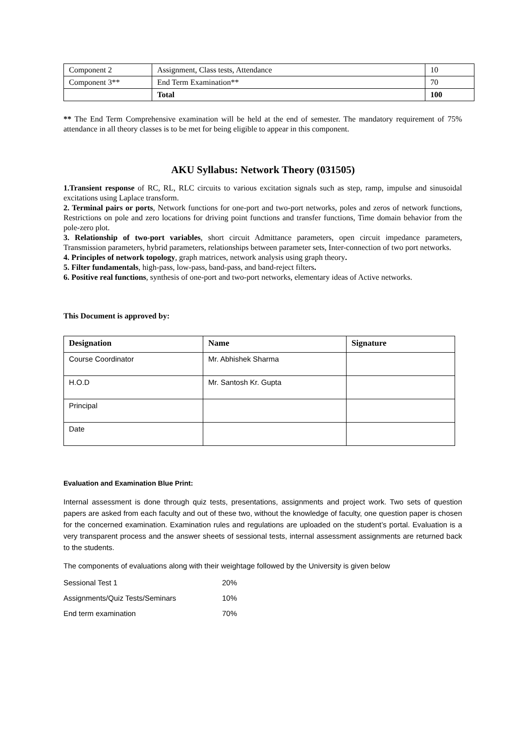| Component 2 | Assignment, Class tests, Attendance | 10 |
| Component 3** | End Term Examination** | 70 |
| | Total | 100 |
** The End Term Comprehensive examination will be held at the end of semester. The mandatory requirement of 75% attendance in all theory classes is to be met for being eligible to appear in this component.
AKU Syllabus: Network Theory (031505)
1.Transient response of RC, RL, RLC circuits to various excitation signals such as step, ramp, impulse and sinusoidal excitations using Laplace transform.
2. Terminal pairs or ports, Network functions for one-port and two-port networks, poles and zeros of network functions, Restrictions on pole and zero locations for driving point functions and transfer functions, Time domain behavior from the pole-zero plot.
3. Relationship of two-port variables, short circuit Admittance parameters, open circuit impedance parameters, Transmission parameters, hybrid parameters, relationships between parameter sets, Inter-connection of two port networks.
4. Principles of network topology, graph matrices, network analysis using graph theory.
5. Filter fundamentals, high-pass, low-pass, band-pass, and band-reject filters.
6. Positive real functions, synthesis of one-port and two-port networks, elementary ideas of Active networks.
This Document is approved by:
| Designation | Name | Signature |
| --- | --- | --- |
| Course Coordinator | Mr. Abhishek Sharma | |
| H.O.D | Mr. Santosh Kr. Gupta | |
| Principal | | |
| Date | | |
Evaluation and Examination Blue Print:
Internal assessment is done through quiz tests, presentations, assignments and project work. Two sets of question papers are asked from each faculty and out of these two, without the knowledge of faculty, one question paper is chosen for the concerned examination. Examination rules and regulations are uploaded on the student’s portal. Evaluation is a very transparent process and the answer sheets of sessional tests, internal assessment assignments are returned back to the students.
The components of evaluations along with their weightage followed by the University is given below
| Sessional Test 1 | 20% |
| Assignments/Quiz Tests/Seminars | 10% |
| End term examination | 70% |